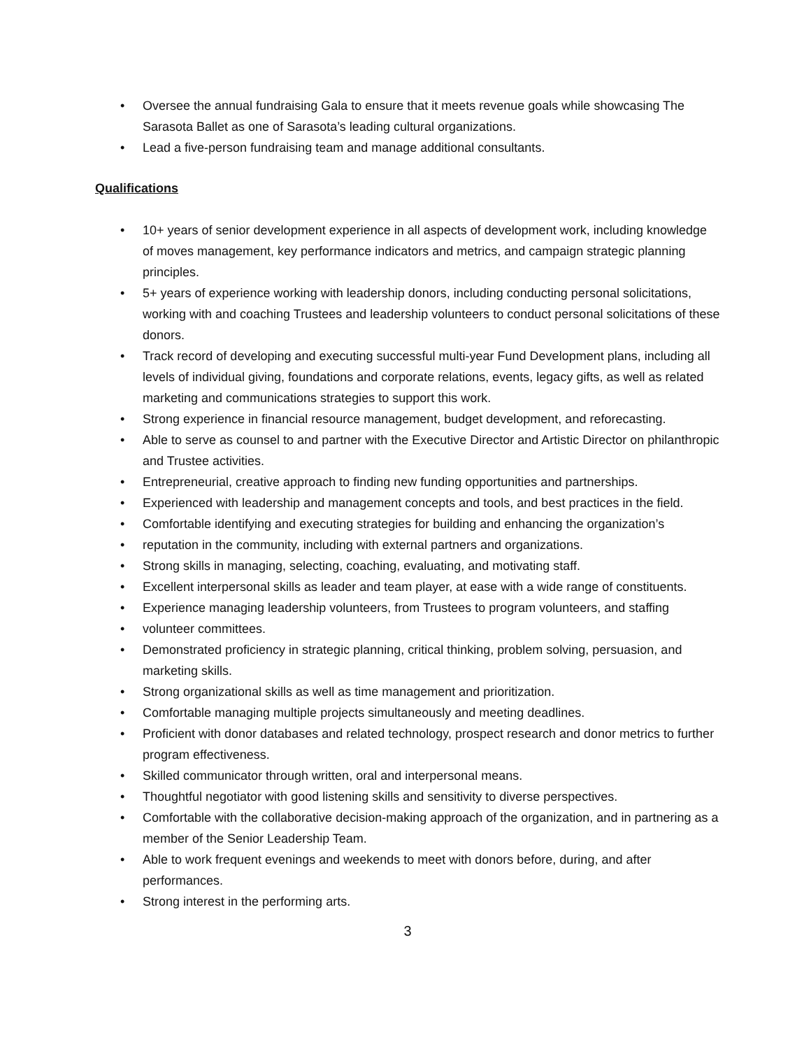• Oversee the annual fundraising Gala to ensure that it meets revenue goals while showcasing The Sarasota Ballet as one of Sarasota’s leading cultural organizations.
• Lead a five-person fundraising team and manage additional consultants.
Qualifications
• 10+ years of senior development experience in all aspects of development work, including knowledge of moves management, key performance indicators and metrics, and campaign strategic planning principles.
• 5+ years of experience working with leadership donors, including conducting personal solicitations, working with and coaching Trustees and leadership volunteers to conduct personal solicitations of these donors.
• Track record of developing and executing successful multi-year Fund Development plans, including all levels of individual giving, foundations and corporate relations, events, legacy gifts, as well as related marketing and communications strategies to support this work.
• Strong experience in financial resource management, budget development, and reforecasting.
• Able to serve as counsel to and partner with the Executive Director and Artistic Director on philanthropic and Trustee activities.
• Entrepreneurial, creative approach to finding new funding opportunities and partnerships.
• Experienced with leadership and management concepts and tools, and best practices in the field.
• Comfortable identifying and executing strategies for building and enhancing the organization’s
• reputation in the community, including with external partners and organizations.
• Strong skills in managing, selecting, coaching, evaluating, and motivating staff.
• Excellent interpersonal skills as leader and team player, at ease with a wide range of constituents.
• Experience managing leadership volunteers, from Trustees to program volunteers, and staffing
• volunteer committees.
• Demonstrated proficiency in strategic planning, critical thinking, problem solving, persuasion, and marketing skills.
• Strong organizational skills as well as time management and prioritization.
• Comfortable managing multiple projects simultaneously and meeting deadlines.
• Proficient with donor databases and related technology, prospect research and donor metrics to further program effectiveness.
• Skilled communicator through written, oral and interpersonal means.
• Thoughtful negotiator with good listening skills and sensitivity to diverse perspectives.
• Comfortable with the collaborative decision-making approach of the organization, and in partnering as a member of the Senior Leadership Team.
• Able to work frequent evenings and weekends to meet with donors before, during, and after performances.
• Strong interest in the performing arts.
3